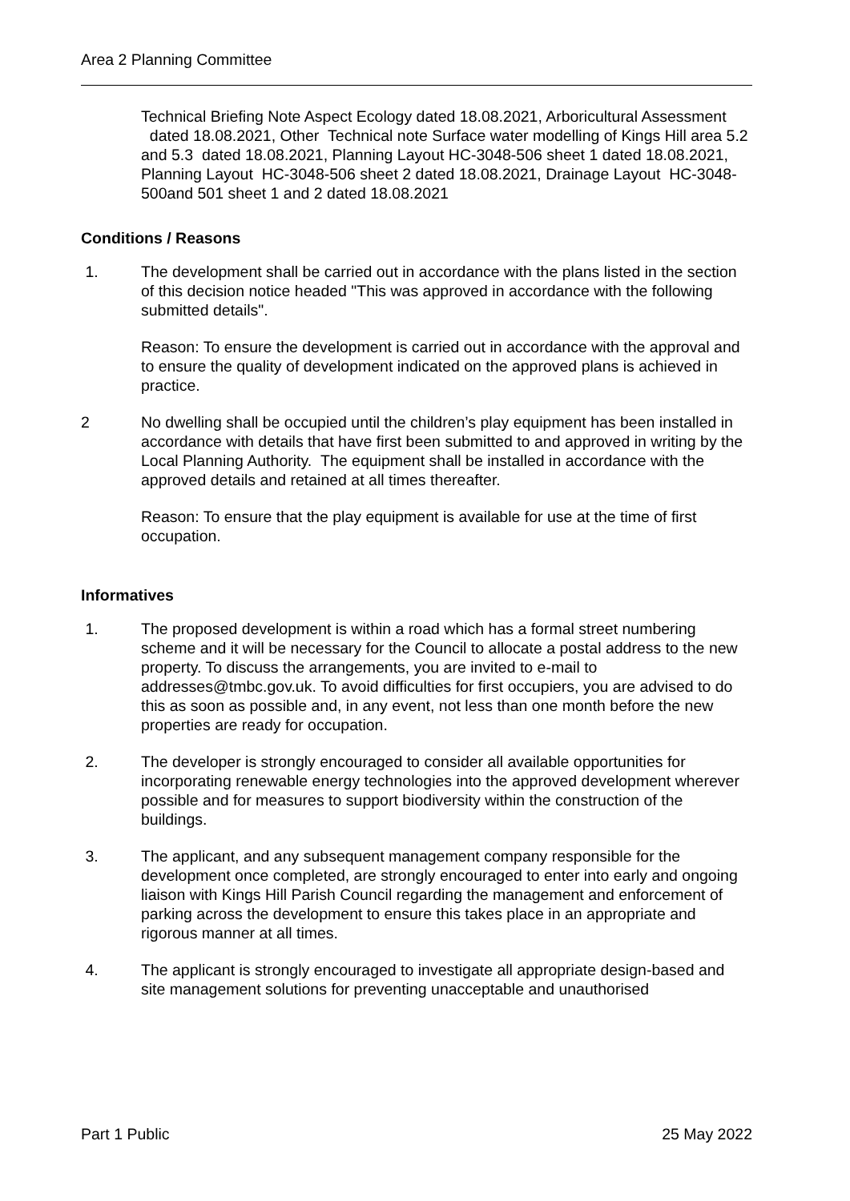Area 2 Planning Committee
Technical Briefing Note Aspect Ecology dated 18.08.2021, Arboricultural Assessment dated 18.08.2021, Other Technical note Surface water modelling of Kings Hill area 5.2 and 5.3 dated 18.08.2021, Planning Layout HC-3048-506 sheet 1 dated 18.08.2021, Planning Layout HC-3048-506 sheet 2 dated 18.08.2021, Drainage Layout HC-3048-500and 501 sheet 1 and 2 dated 18.08.2021
Conditions / Reasons
1. The development shall be carried out in accordance with the plans listed in the section of this decision notice headed "This was approved in accordance with the following submitted details".
Reason: To ensure the development is carried out in accordance with the approval and to ensure the quality of development indicated on the approved plans is achieved in practice.
2 No dwelling shall be occupied until the children’s play equipment has been installed in accordance with details that have first been submitted to and approved in writing by the Local Planning Authority. The equipment shall be installed in accordance with the approved details and retained at all times thereafter.
Reason: To ensure that the play equipment is available for use at the time of first occupation.
Informatives
1. The proposed development is within a road which has a formal street numbering scheme and it will be necessary for the Council to allocate a postal address to the new property. To discuss the arrangements, you are invited to e-mail to addresses@tmbc.gov.uk. To avoid difficulties for first occupiers, you are advised to do this as soon as possible and, in any event, not less than one month before the new properties are ready for occupation.
2. The developer is strongly encouraged to consider all available opportunities for incorporating renewable energy technologies into the approved development wherever possible and for measures to support biodiversity within the construction of the buildings.
3. The applicant, and any subsequent management company responsible for the development once completed, are strongly encouraged to enter into early and ongoing liaison with Kings Hill Parish Council regarding the management and enforcement of parking across the development to ensure this takes place in an appropriate and rigorous manner at all times.
4. The applicant is strongly encouraged to investigate all appropriate design-based and site management solutions for preventing unacceptable and unauthorised
Part 1 Public 25 May 2022